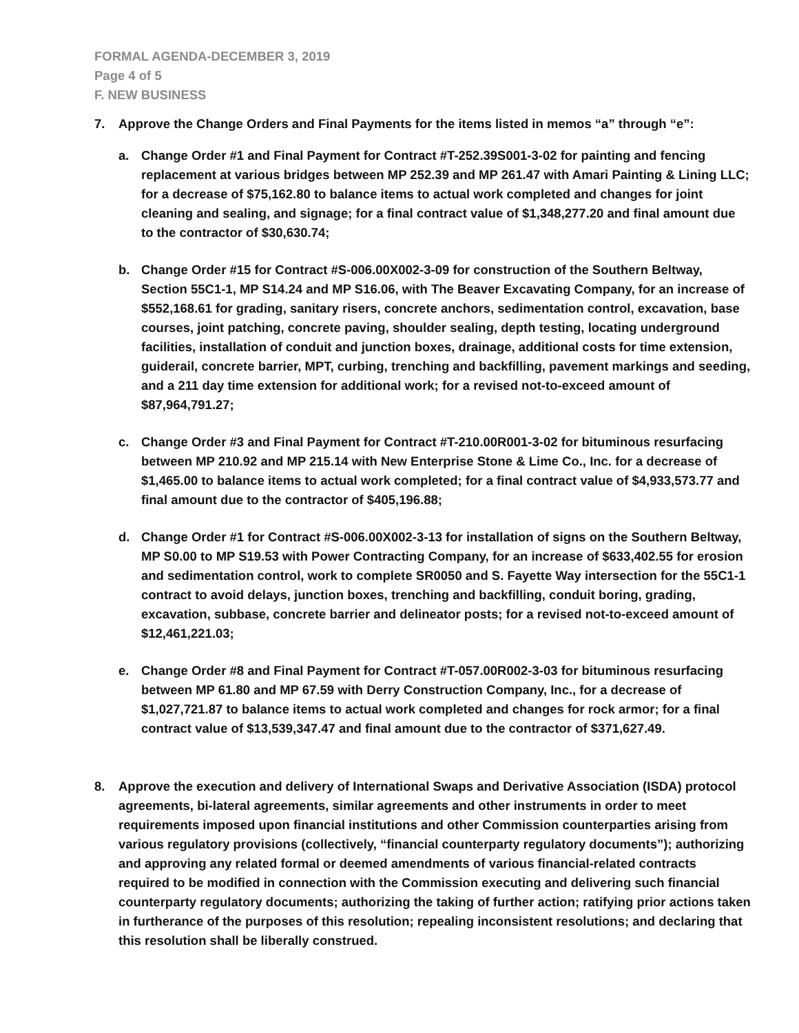FORMAL AGENDA-DECEMBER 3, 2019
Page 4 of 5
F. NEW BUSINESS
7. Approve the Change Orders and Final Payments for the items listed in memos “a” through “e”:
a. Change Order #1 and Final Payment for Contract #T-252.39S001-3-02 for painting and fencing replacement at various bridges between MP 252.39 and MP 261.47 with Amari Painting & Lining LLC; for a decrease of $75,162.80 to balance items to actual work completed and changes for joint cleaning and sealing, and signage; for a final contract value of $1,348,277.20 and final amount due to the contractor of $30,630.74;
b. Change Order #15 for Contract #S-006.00X002-3-09 for construction of the Southern Beltway, Section 55C1-1, MP S14.24 and MP S16.06, with The Beaver Excavating Company, for an increase of $552,168.61 for grading, sanitary risers, concrete anchors, sedimentation control, excavation, base courses, joint patching, concrete paving, shoulder sealing, depth testing, locating underground facilities, installation of conduit and junction boxes, drainage, additional costs for time extension, guiderail, concrete barrier, MPT, curbing, trenching and backfilling, pavement markings and seeding, and a 211 day time extension for additional work; for a revised not-to-exceed amount of $87,964,791.27;
c. Change Order #3 and Final Payment for Contract #T-210.00R001-3-02 for bituminous resurfacing between MP 210.92 and MP 215.14 with New Enterprise Stone & Lime Co., Inc. for a decrease of $1,465.00 to balance items to actual work completed; for a final contract value of $4,933,573.77 and final amount due to the contractor of $405,196.88;
d. Change Order #1 for Contract #S-006.00X002-3-13 for installation of signs on the Southern Beltway, MP S0.00 to MP S19.53 with Power Contracting Company, for an increase of $633,402.55 for erosion and sedimentation control, work to complete SR0050 and S. Fayette Way intersection for the 55C1-1 contract to avoid delays, junction boxes, trenching and backfilling, conduit boring, grading, excavation, subbase, concrete barrier and delineator posts; for a revised not-to-exceed amount of $12,461,221.03;
e. Change Order #8 and Final Payment for Contract #T-057.00R002-3-03 for bituminous resurfacing between MP 61.80 and MP 67.59 with Derry Construction Company, Inc., for a decrease of $1,027,721.87 to balance items to actual work completed and changes for rock armor; for a final contract value of $13,539,347.47 and final amount due to the contractor of $371,627.49.
8. Approve the execution and delivery of International Swaps and Derivative Association (ISDA) protocol agreements, bi-lateral agreements, similar agreements and other instruments in order to meet requirements imposed upon financial institutions and other Commission counterparties arising from various regulatory provisions (collectively, “financial counterparty regulatory documents”); authorizing and approving any related formal or deemed amendments of various financial-related contracts required to be modified in connection with the Commission executing and delivering such financial counterparty regulatory documents; authorizing the taking of further action; ratifying prior actions taken in furtherance of the purposes of this resolution; repealing inconsistent resolutions; and declaring that this resolution shall be liberally construed.